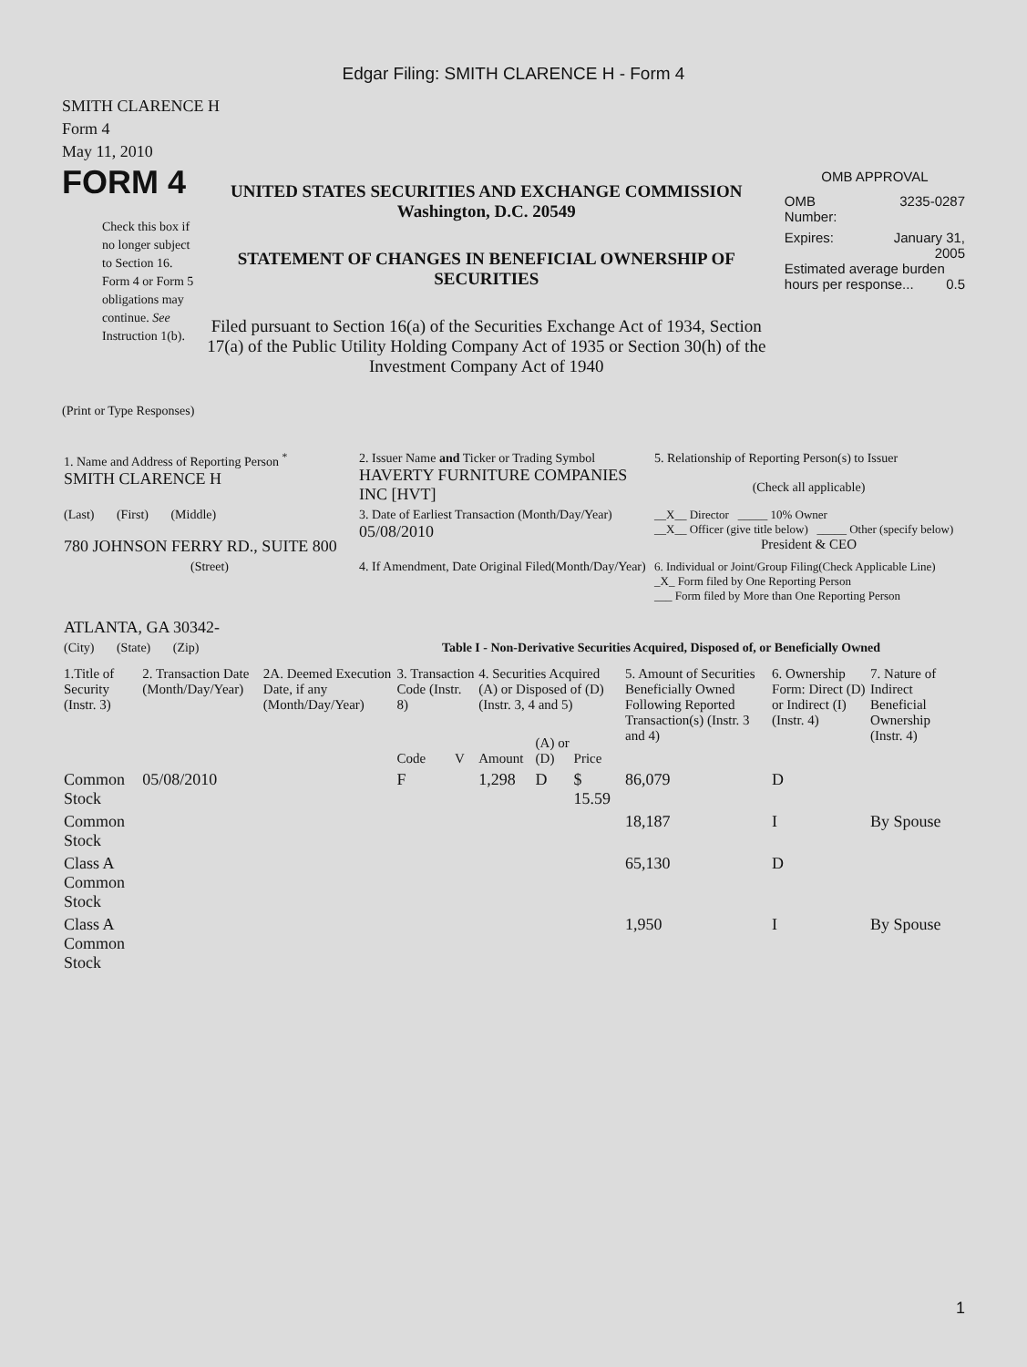Edgar Filing: SMITH CLARENCE H - Form 4
SMITH CLARENCE H
Form 4
May 11, 2010
FORM 4
Check this box if no longer subject to Section 16. Form 4 or Form 5 obligations may continue. See Instruction 1(b).
UNITED STATES SECURITIES AND EXCHANGE COMMISSION
Washington, D.C. 20549
STATEMENT OF CHANGES IN BENEFICIAL OWNERSHIP OF SECURITIES
Filed pursuant to Section 16(a) of the Securities Exchange Act of 1934, Section 17(a) of the Public Utility Holding Company Act of 1935 or Section 30(h) of the Investment Company Act of 1940
OMB APPROVAL
OMB
Number: 3235-0287
Expires: January 31,
2005
Estimated average burden hours per response... 0.5
(Print or Type Responses)
| 1. Name and Address of Reporting Person <sup>*</sup> SMITH CLARENCE H | 2. Issuer Name and Ticker or Trading Symbol HAVERTY FURNITURE COMPANIES INC [HVT] | 5. Relationship of Reporting Person(s) to Issuer (Check all applicable) |
| (Last) (First) (Middle) 780 JOHNSON FERRY RD., SUITE 800 | 3. Date of Earliest Transaction (Month/Day/Year) 05/08/2010 | __X__ Director _____ 10% Owner __X__ Officer (give title below) _____ Other (specify below) President & CEO |
| (Street) ATLANTA, GA 30342- | 4. If Amendment, Date Original Filed(Month/Day/Year) | 6. Individual or Joint/Group Filing(Check Applicable Line) _X_ Form filed by One Reporting Person ___ Form filed by More than One Reporting Person |
| (City) (State) (Zip) | Table I - Non-Derivative Securities Acquired, Disposed of, or Beneficially Owned | |
| 1.Title of Security (Instr. 3) | 2. Transaction Date (Month/Day/Year) | 2A. Deemed Execution Date, if any (Month/Day/Year) | 3. Transaction Code (Instr. 8) | | 4. Securities Acquired (A) or Disposed of (D) (Instr. 3, 4 and 5) | | | 5. Amount of Securities Beneficially Owned Following Reported Transaction(s) (Instr. 3 and 4) | 6. Ownership Form: Direct (D) or Indirect (I) (Instr. 4) | 7. Nature of Indirect Beneficial Ownership (Instr. 4) |
| --- | --- | --- | --- | --- | --- | --- | --- | --- | --- | --- |
| | | | Code | V | Amount | (A) or (D) | Price | | | |
| Common Stock | 05/08/2010 | | F | | 1,298 | D | $ 15.59 | 86,079 | D | |
| Common Stock | | | | | | | | 18,187 | I | By Spouse |
| Class A Common Stock | | | | | | | | 65,130 | D | |
| Class A Common Stock | | | | | | | | 1,950 | I | By Spouse |
1